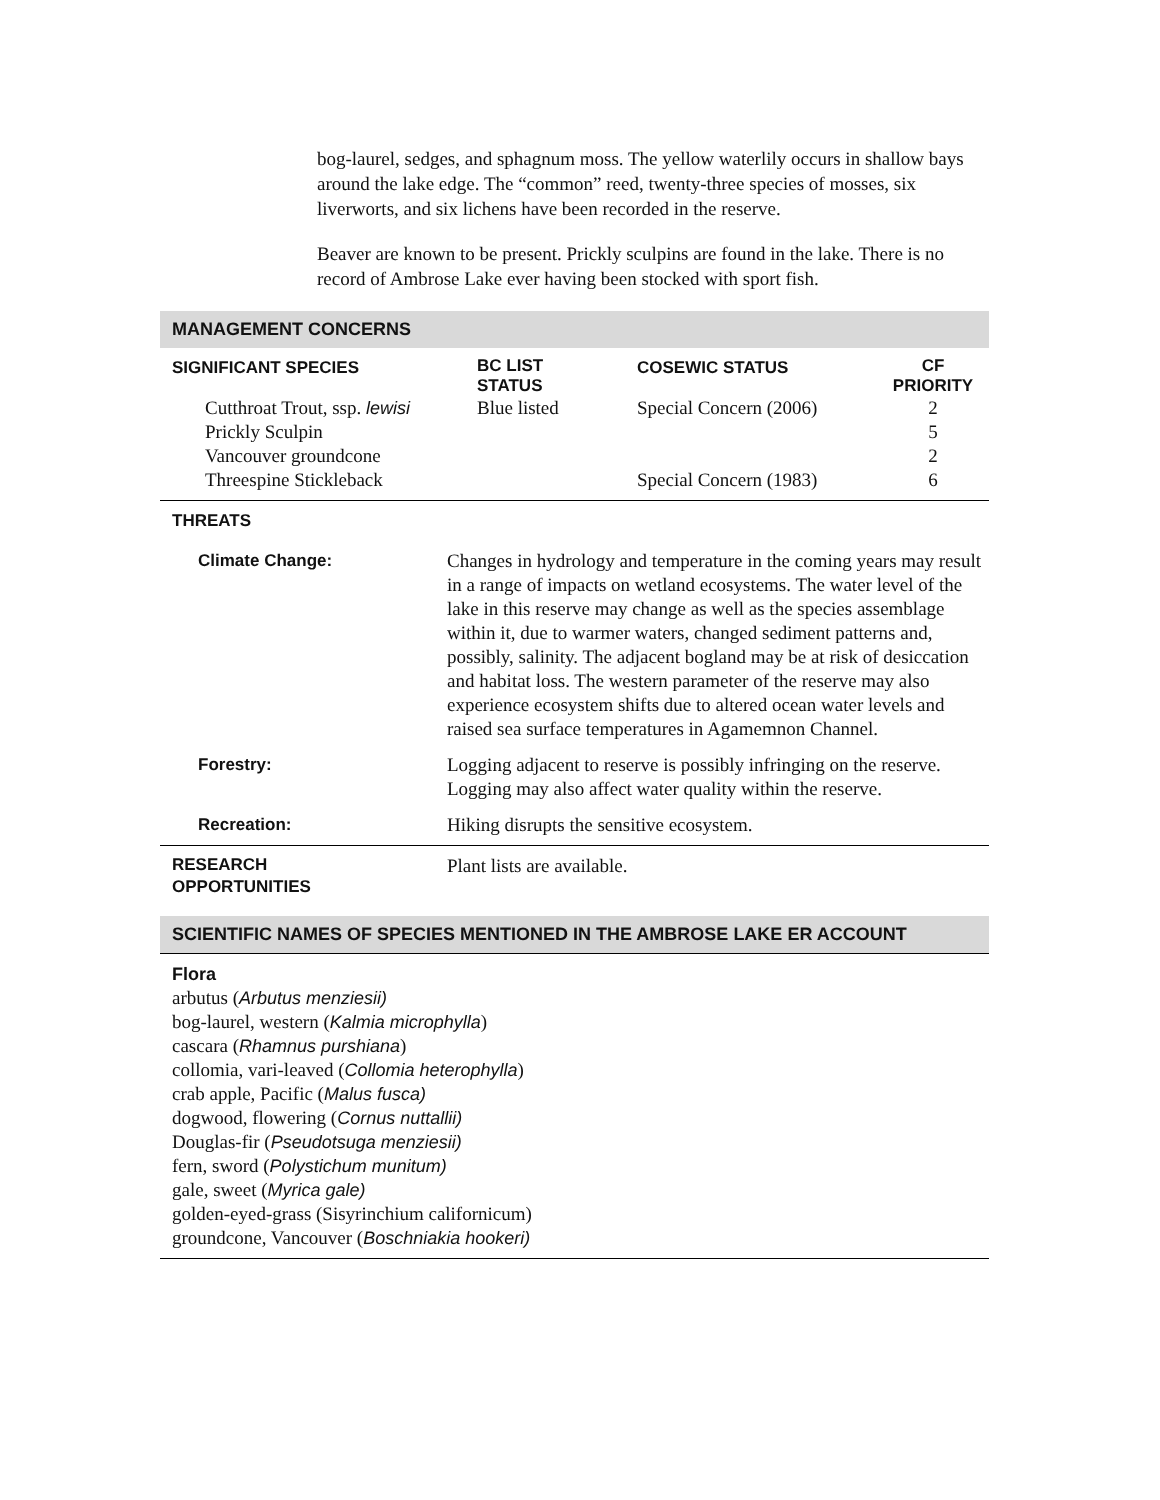bog-laurel, sedges, and sphagnum moss. The yellow waterlily occurs in shallow bays around the lake edge. The “common” reed, twenty-three species of mosses, six liverworts, and six lichens have been recorded in the reserve.
Beaver are known to be present. Prickly sculpins are found in the lake. There is no record of Ambrose Lake ever having been stocked with sport fish.
MANAGEMENT CONCERNS
| SIGNIFICANT SPECIES | BC LIST STATUS | COSEWIC STATUS | CF PRIORITY |
| --- | --- | --- | --- |
| Cutthroat Trout, ssp. lewisi | Blue listed | Special Concern (2006) | 2 |
| Prickly Sculpin | | | 5 |
| Vancouver groundcone | | | 2 |
| Threespine Stickleback | | Special Concern (1983) | 6 |
THREATS
| Climate Change: | Changes in hydrology and temperature in the coming years may result in a range of impacts on wetland ecosystems. The water level of the lake in this reserve may change as well as the species assemblage within it, due to warmer waters, changed sediment patterns and, possibly, salinity. The adjacent bogland may be at risk of desiccation and habitat loss. The western parameter of the reserve may also experience ecosystem shifts due to altered ocean water levels and raised sea surface temperatures in Agamemnon Channel. |
| Forestry: | Logging adjacent to reserve is possibly infringing on the reserve. Logging may also affect water quality within the reserve. |
| Recreation: | Hiking disrupts the sensitive ecosystem. |
| RESEARCH OPPORTUNITIES | Plant lists are available. |
SCIENTIFIC NAMES OF SPECIES MENTIONED IN THE AMBROSE LAKE ER ACCOUNT
Flora
arbutus (Arbutus menziesii)
bog-laurel, western (Kalmia microphylla)
cascara (Rhamnus purshiana)
collomia, vari-leaved (Collomia heterophylla)
crab apple, Pacific (Malus fusca)
dogwood, flowering (Cornus nuttallii)
Douglas-fir (Pseudotsuga menziesii)
fern, sword (Polystichum munitum)
gale, sweet (Myrica gale)
golden-eyed-grass (Sisyrinchium californicum)
groundcone, Vancouver (Boschniakia hookeri)